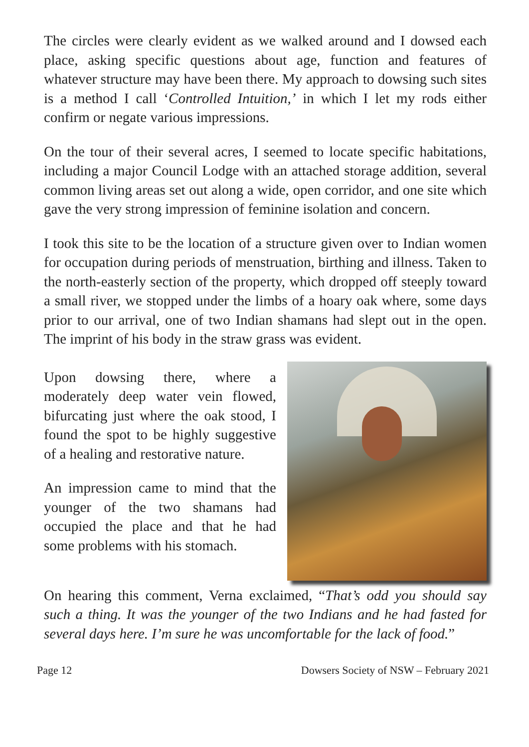The circles were clearly evident as we walked around and I dowsed each place, asking specific questions about age, function and features of whatever structure may have been there. My approach to dowsing such sites is a method I call ‘Controlled Intuition,’ in which I let my rods either confirm or negate various impressions.
On the tour of their several acres, I seemed to locate specific habitations, including a major Council Lodge with an attached storage addition, several common living areas set out along a wide, open corridor, and one site which gave the very strong impression of feminine isolation and concern.
I took this site to be the location of a structure given over to Indian women for occupation during periods of menstruation, birthing and illness. Taken to the north-easterly section of the property, which dropped off steeply toward a small river, we stopped under the limbs of a hoary oak where, some days prior to our arrival, one of two Indian shamans had slept out in the open. The imprint of his body in the straw grass was evident.
Upon dowsing there, where a moderately deep water vein flowed, bifurcating just where the oak stood, I found the spot to be highly suggestive of a healing and restorative nature.
An impression came to mind that the younger of the two shamans had occupied the place and that he had some problems with his stomach.
On hearing this comment, Verna exclaimed, “That’s odd you should say such a thing. It was the younger of the two Indians and he had fasted for several days here. I’m sure he was uncomfortable for the lack of food.”
Page 12 Dowsers Society of NSW – February 2021